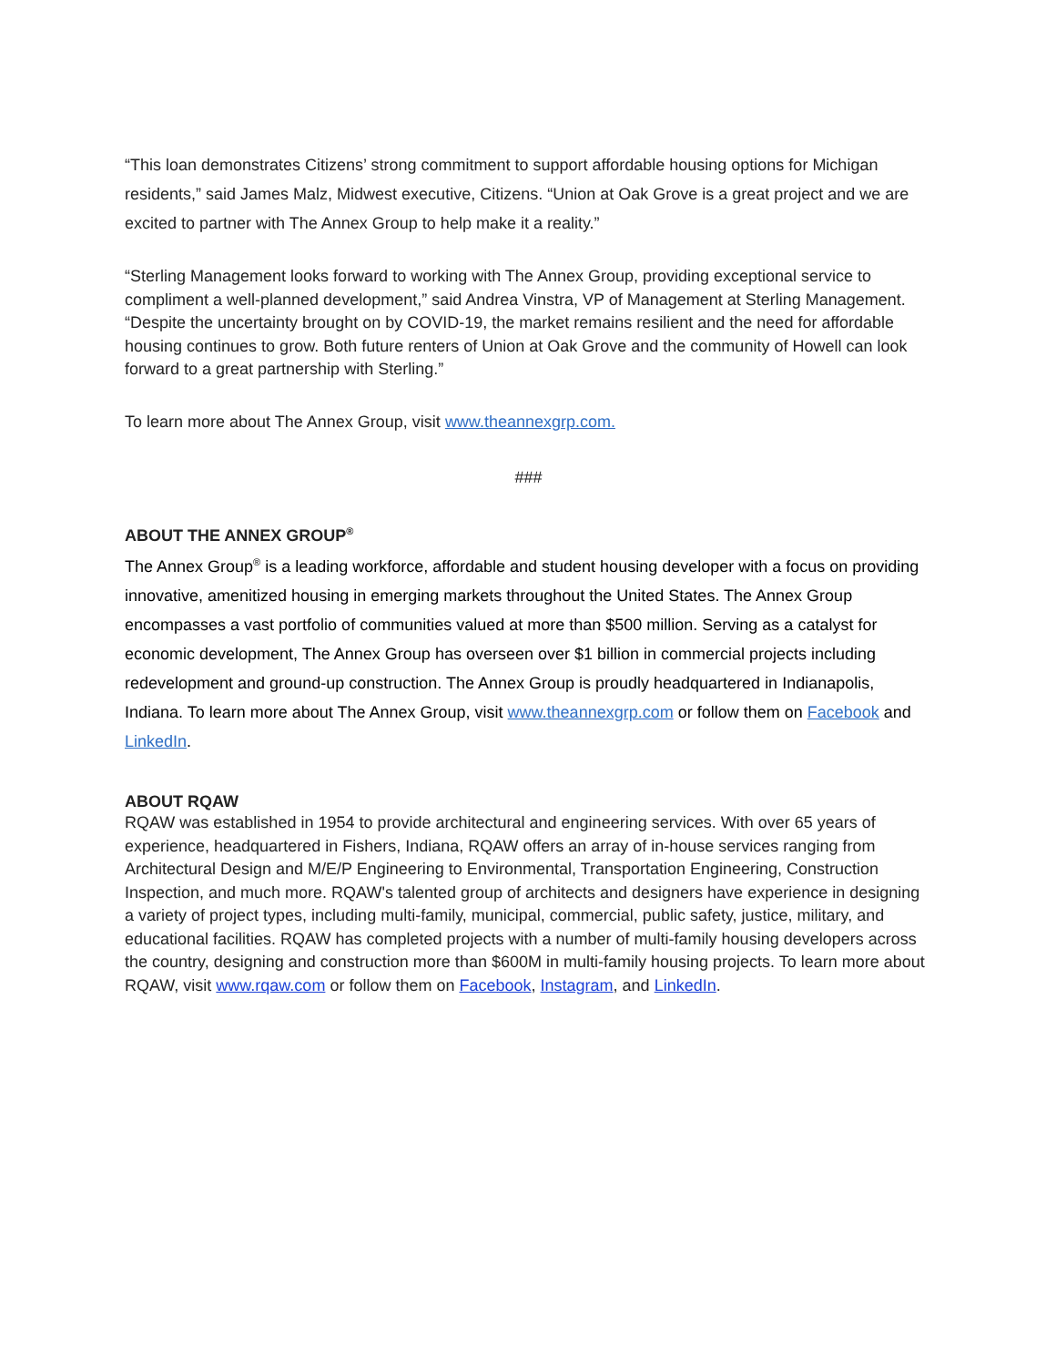“This loan demonstrates Citizens’ strong commitment to support affordable housing options for Michigan residents,” said James Malz, Midwest executive, Citizens. “Union at Oak Grove is a great project and we are excited to partner with The Annex Group to help make it a reality.”
“Sterling Management looks forward to working with The Annex Group, providing exceptional service to compliment a well-planned development,” said Andrea Vinstra, VP of Management at Sterling Management. “Despite the uncertainty brought on by COVID-19, the market remains resilient and the need for affordable housing continues to grow. Both future renters of Union at Oak Grove and the community of Howell can look forward to a great partnership with Sterling.”
To learn more about The Annex Group, visit www.theannexgrp.com.
###
ABOUT THE ANNEX GROUP<sup>®</sup>
The Annex Group<sup>®</sup> is a leading workforce, affordable and student housing developer with a focus on providing innovative, amenitized housing in emerging markets throughout the United States. The Annex Group encompasses a vast portfolio of communities valued at more than $500 million. Serving as a catalyst for economic development, The Annex Group has overseen over $1 billion in commercial projects including redevelopment and ground-up construction. The Annex Group is proudly headquartered in Indianapolis, Indiana. To learn more about The Annex Group, visit www.theannexgrp.com or follow them on Facebook and LinkedIn.
ABOUT RQAW
RQAW was established in 1954 to provide architectural and engineering services. With over 65 years of experience, headquartered in Fishers, Indiana, RQAW offers an array of in-house services ranging from Architectural Design and M/E/P Engineering to Environmental, Transportation Engineering, Construction Inspection, and much more. RQAW's talented group of architects and designers have experience in designing a variety of project types, including multi-family, municipal, commercial, public safety, justice, military, and educational facilities. RQAW has completed projects with a number of multi-family housing developers across the country, designing and construction more than $600M in multi-family housing projects. To learn more about RQAW, visit www.rqaw.com or follow them on Facebook, Instagram, and LinkedIn.